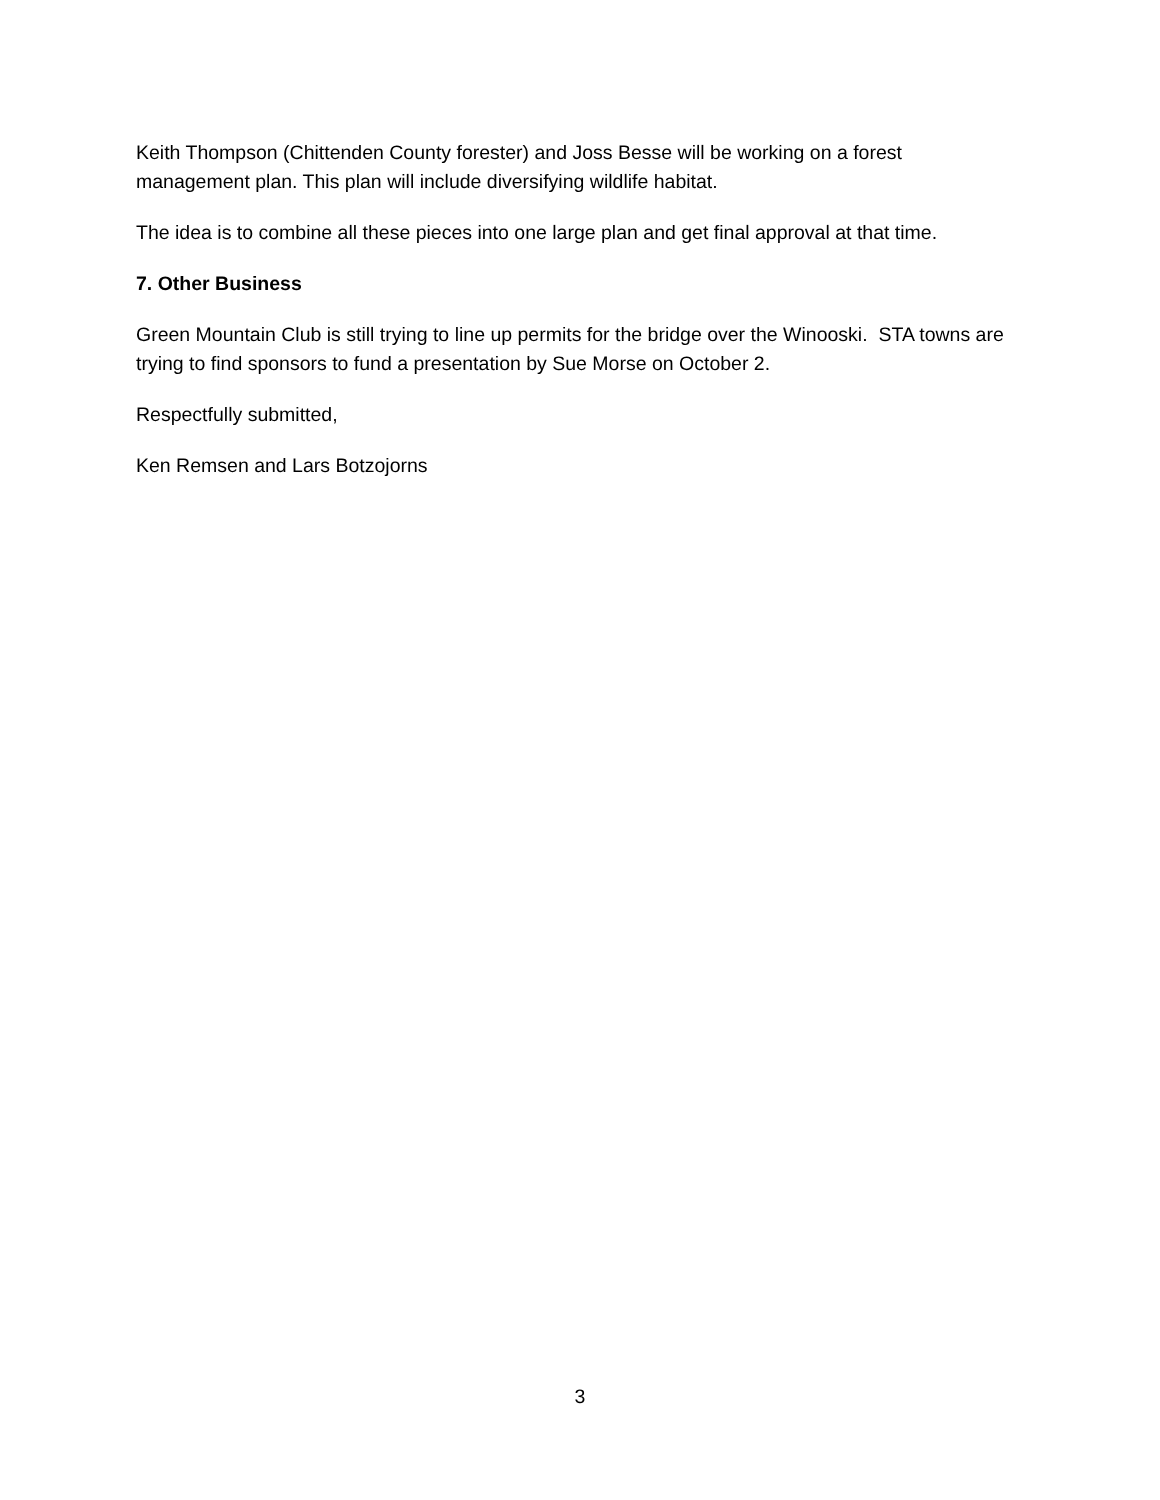Keith Thompson (Chittenden County forester) and Joss Besse will be working on a forest management plan. This plan will include diversifying wildlife habitat.
The idea is to combine all these pieces into one large plan and get final approval at that time.
7. Other Business
Green Mountain Club is still trying to line up permits for the bridge over the Winooski. STA towns are trying to find sponsors to fund a presentation by Sue Morse on October 2.
Respectfully submitted,
Ken Remsen and Lars Botzojorns
3